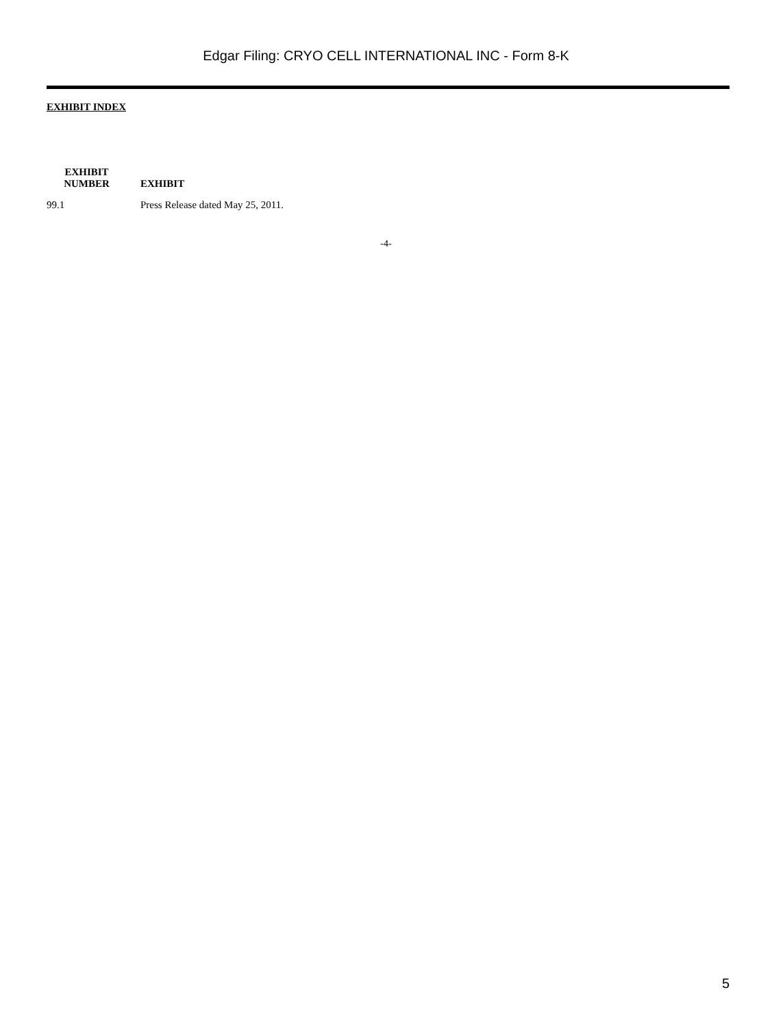Edgar Filing: CRYO CELL INTERNATIONAL INC - Form 8-K
EXHIBIT INDEX
| EXHIBIT NUMBER | EXHIBIT |
| --- | --- |
| 99.1 | Press Release dated May 25, 2011. |
-4-
5